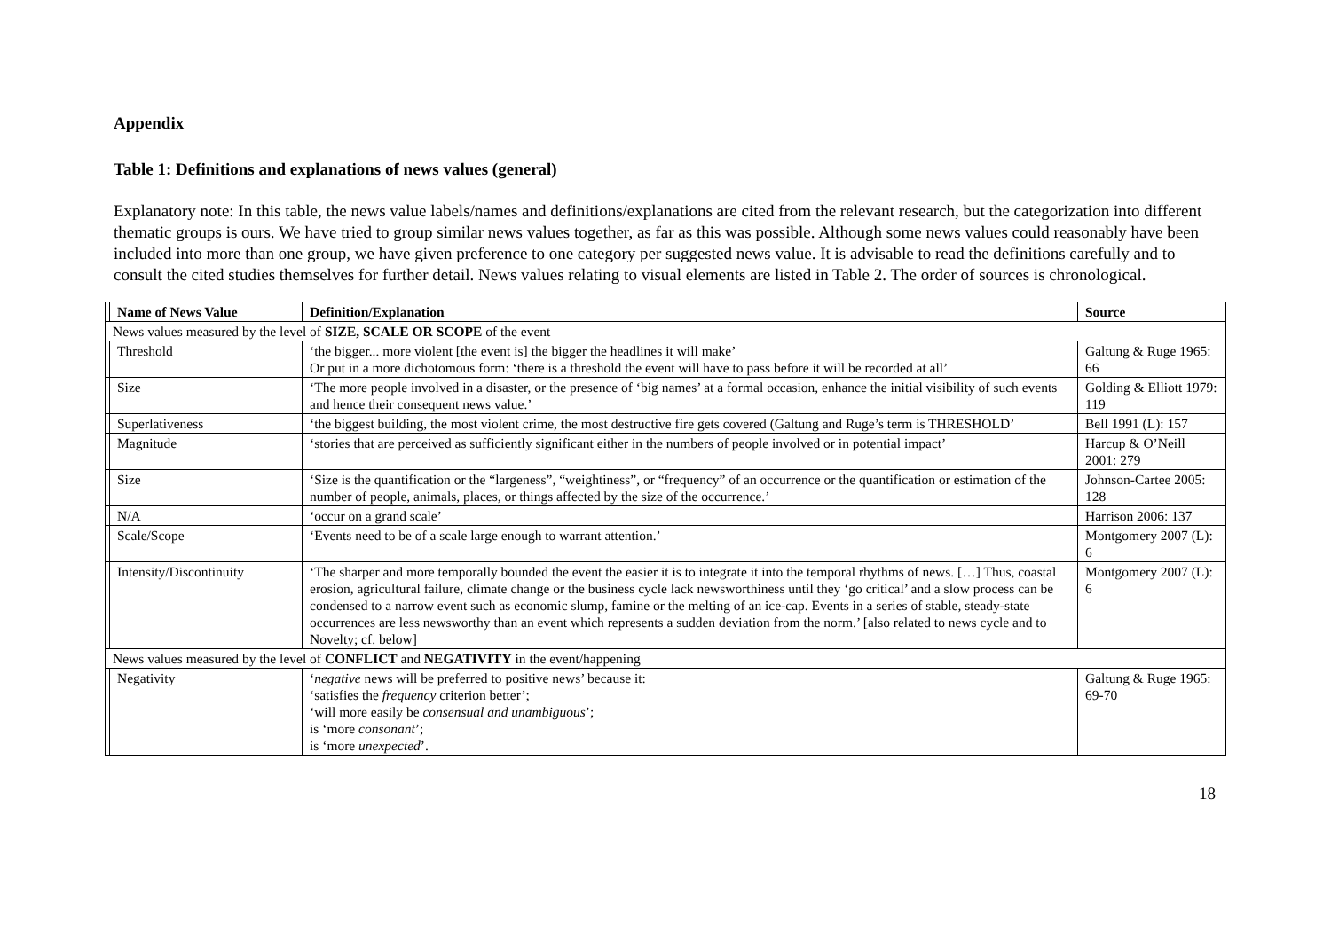Appendix
Table 1: Definitions and explanations of news values (general)
Explanatory note: In this table, the news value labels/names and definitions/explanations are cited from the relevant research, but the categorization into different thematic groups is ours. We have tried to group similar news values together, as far as this was possible. Although some news values could reasonably have been included into more than one group, we have given preference to one category per suggested news value. It is advisable to read the definitions carefully and to consult the cited studies themselves for further detail. News values relating to visual elements are listed in Table 2. The order of sources is chronological.
| | Name of News Value | Definition/Explanation | Source |
| --- | --- | --- | --- |
| News values measured by the level of SIZE, SCALE OR SCOPE of the event | | | |
| | Threshold | ‘the bigger... more violent [the event is] the bigger the headlines it will make’ Or put in a more dichotomous form: ‘there is a threshold the event will have to pass before it will be recorded at all’ | Galtung & Ruge 1965: 66 |
| | Size | ‘The more people involved in a disaster, or the presence of ‘big names’ at a formal occasion, enhance the initial visibility of such events and hence their consequent news value.’ | Golding & Elliott 1979: 119 |
| | Superlativeness | ‘the biggest building, the most violent crime, the most destructive fire gets covered (Galtung and Ruge’s term is THRESHOLD’ | Bell 1991 (L): 157 |
| | Magnitude | ‘stories that are perceived as sufficiently significant either in the numbers of people involved or in potential impact’ | Harcup & O’Neill 2001: 279 |
| | Size | ‘Size is the quantification or the “largeness”, “weightiness”, or “frequency” of an occurrence or the quantification or estimation of the number of people, animals, places, or things affected by the size of the occurrence.’ | Johnson-Cartee 2005: 128 |
| | N/A | ‘occur on a grand scale’ | Harrison 2006: 137 |
| | Scale/Scope | ‘Events need to be of a scale large enough to warrant attention.’ | Montgomery 2007 (L): 6 |
| | Intensity/Discontinuity | ‘The sharper and more temporally bounded the event the easier it is to integrate it into the temporal rhythms of news. […] Thus, coastal erosion, agricultural failure, climate change or the business cycle lack newsworthiness until they ‘go critical’ and a slow process can be condensed to a narrow event such as economic slump, famine or the melting of an ice-cap. Events in a series of stable, steady-state occurrences are less newsworthy than an event which represents a sudden deviation from the norm.’ [also related to news cycle and to Novelty; cf. below] | Montgomery 2007 (L): 6 |
| News values measured by the level of CONFLICT and NEGATIVITY in the event/happening | | | |
| | Negativity | ‘ negative news will be preferred to positive news’ because it: ‘satisfies the frequency criterion better’; ‘will more easily be consensual and unambiguous ’; is ‘more consonant ’; is ‘more unexpected ’. | Galtung & Ruge 1965: 69-70 |
18